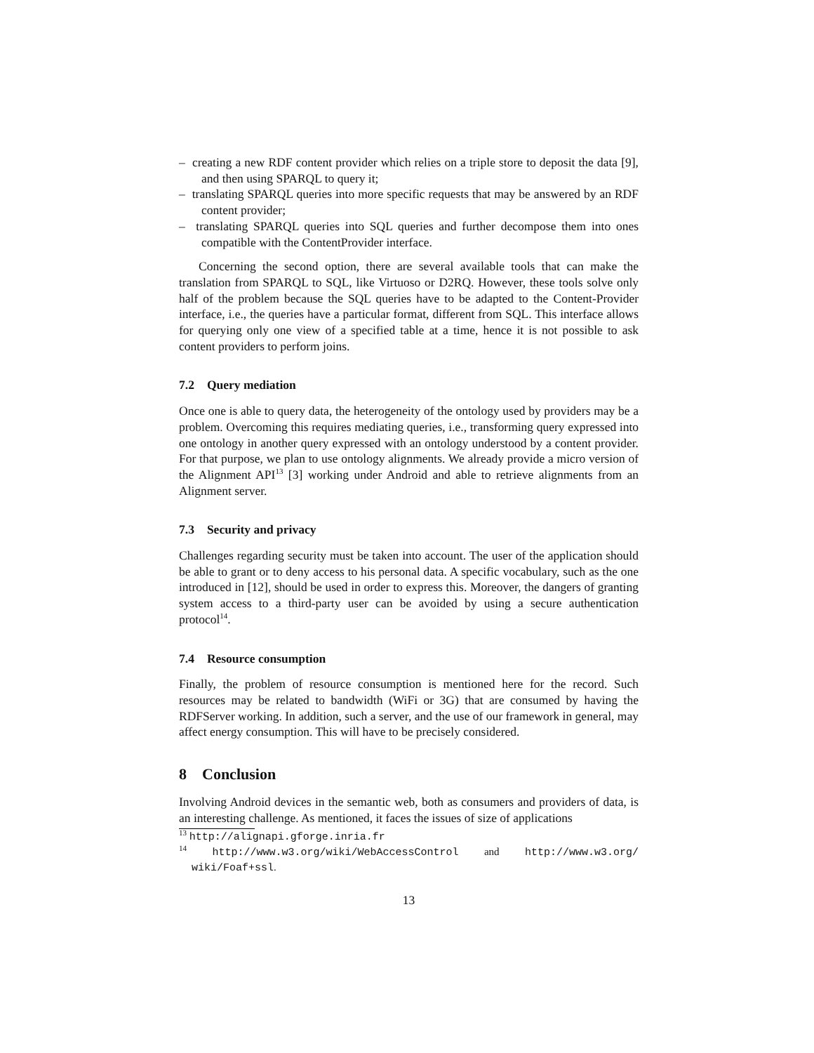– creating a new RDF content provider which relies on a triple store to deposit the data [9], and then using SPARQL to query it;
– translating SPARQL queries into more specific requests that may be answered by an RDF content provider;
– translating SPARQL queries into SQL queries and further decompose them into ones compatible with the ContentProvider interface.
Concerning the second option, there are several available tools that can make the translation from SPARQL to SQL, like Virtuoso or D2RQ. However, these tools solve only half of the problem because the SQL queries have to be adapted to the Content-Provider interface, i.e., the queries have a particular format, different from SQL. This interface allows for querying only one view of a specified table at a time, hence it is not possible to ask content providers to perform joins.
7.2 Query mediation
Once one is able to query data, the heterogeneity of the ontology used by providers may be a problem. Overcoming this requires mediating queries, i.e., transforming query expressed into one ontology in another query expressed with an ontology understood by a content provider. For that purpose, we plan to use ontology alignments. We already provide a micro version of the Alignment API<sup>13</sup> [3] working under Android and able to retrieve alignments from an Alignment server.
7.3 Security and privacy
Challenges regarding security must be taken into account. The user of the application should be able to grant or to deny access to his personal data. A specific vocabulary, such as the one introduced in [12], should be used in order to express this. Moreover, the dangers of granting system access to a third-party user can be avoided by using a secure authentication protocol<sup>14</sup>.
7.4 Resource consumption
Finally, the problem of resource consumption is mentioned here for the record. Such resources may be related to bandwidth (WiFi or 3G) that are consumed by having the RDFServer working. In addition, such a server, and the use of our framework in general, may affect energy consumption. This will have to be precisely considered.
8 Conclusion
Involving Android devices in the semantic web, both as consumers and providers of data, is an interesting challenge. As mentioned, it faces the issues of size of applications
<sup>13</sup> http://alignapi.gforge.inria.fr
<sup>14</sup> http://www.w3.org/wiki/WebAccessControl and http://www.w3.org/ wiki/Foaf+ssl.
13